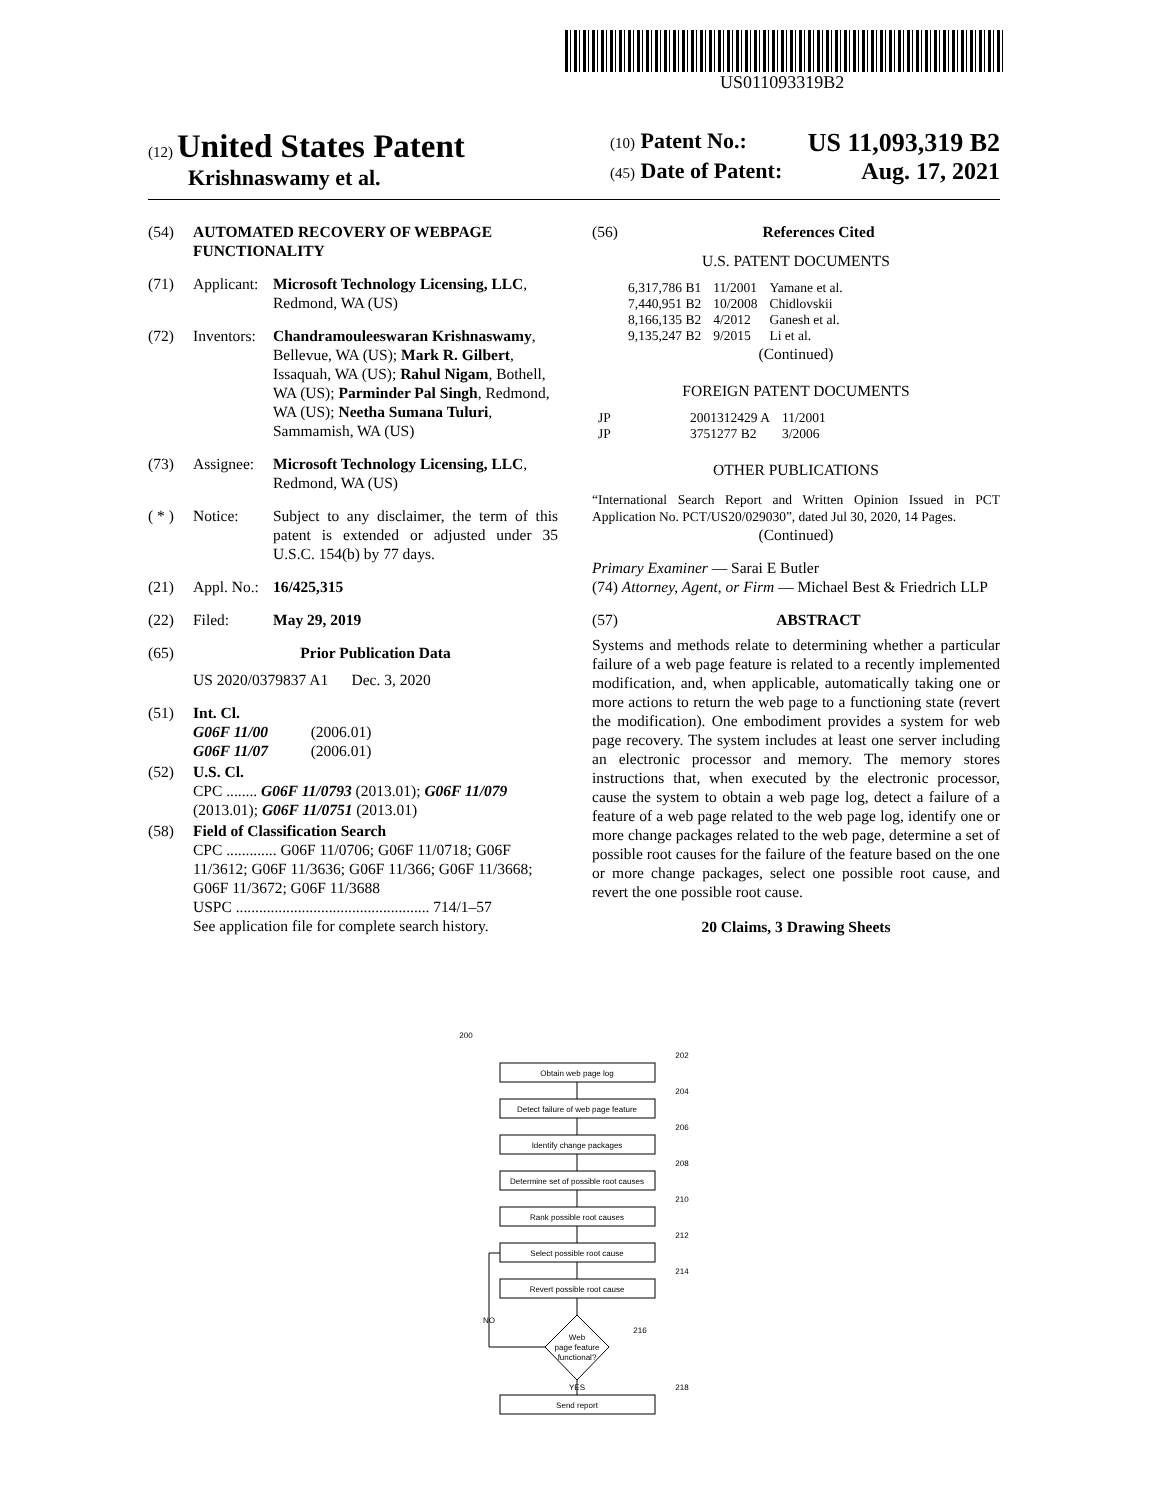US011093319B2
(12) United States Patent
Krishnaswamy et al.
(10) Patent No.: US 11,093,319 B2
(45) Date of Patent: Aug. 17, 2021
(54) AUTOMATED RECOVERY OF WEBPAGE FUNCTIONALITY
(71) Applicant: Microsoft Technology Licensing, LLC, Redmond, WA (US)
(72) Inventors: Chandramouleeswaran Krishnaswamy, Bellevue, WA (US); Mark R. Gilbert, Issaquah, WA (US); Rahul Nigam, Bothell, WA (US); Parminder Pal Singh, Redmond, WA (US); Neetha Sumana Tuluri, Sammamish, WA (US)
(73) Assignee: Microsoft Technology Licensing, LLC, Redmond, WA (US)
( * ) Notice: Subject to any disclaimer, the term of this patent is extended or adjusted under 35 U.S.C. 154(b) by 77 days.
(21) Appl. No.: 16/425,315
(22) Filed: May 29, 2019
(65) Prior Publication Data
US 2020/0379837 A1 Dec. 3, 2020
(51) Int. Cl.
G06F 11/00 (2006.01)
G06F 11/07 (2006.01)
(52) U.S. Cl.
CPC ........ G06F 11/0793 (2013.01); G06F 11/079 (2013.01); G06F 11/0751 (2013.01)
(58) Field of Classification Search
CPC ............. G06F 11/0706; G06F 11/0718; G06F 11/3612; G06F 11/3636; G06F 11/366; G06F 11/3668; G06F 11/3672; G06F 11/3688
USPC .................................................. 714/1–57
See application file for complete search history.
(56) References Cited
U.S. PATENT DOCUMENTS
| 6,317,786 B1 | 11/2001 | Yamane et al. |
| 7,440,951 B2 | 10/2008 | Chidlovskii |
| 8,166,135 B2 | 4/2012 | Ganesh et al. |
| 9,135,247 B2 | 9/2015 | Li et al. |
(Continued)
FOREIGN PATENT DOCUMENTS
| JP | 2001312429 A | 11/2001 |
| JP | 3751277 B2 | 3/2006 |
OTHER PUBLICATIONS
“International Search Report and Written Opinion Issued in PCT Application No. PCT/US20/029030”, dated Jul 30, 2020, 14 Pages.
(Continued)
Primary Examiner — Sarai E Butler
(74) Attorney, Agent, or Firm — Michael Best & Friedrich LLP
(57) ABSTRACT
Systems and methods relate to determining whether a particular failure of a web page feature is related to a recently implemented modification, and, when applicable, automatically taking one or more actions to return the web page to a functioning state (revert the modification). One embodiment provides a system for web page recovery. The system includes at least one server including an electronic processor and memory. The memory stores instructions that, when executed by the electronic processor, cause the system to obtain a web page log, detect a failure of a feature of a web page related to the web page log, identify one or more change packages related to the web page, determine a set of possible root causes for the failure of the feature based on the one or more change packages, select one possible root cause, and revert the one possible root cause.
20 Claims, 3 Drawing Sheets
200
Obtain web page log
Detect failure of web page feature
Identify change packages
Determine set of possible root causes
Rank possible root causes
Select possible root cause
Revert possible root cause
Web
page feature
functional?
NO
YES
Send report
202
204
206
208
210
212
214
216
218